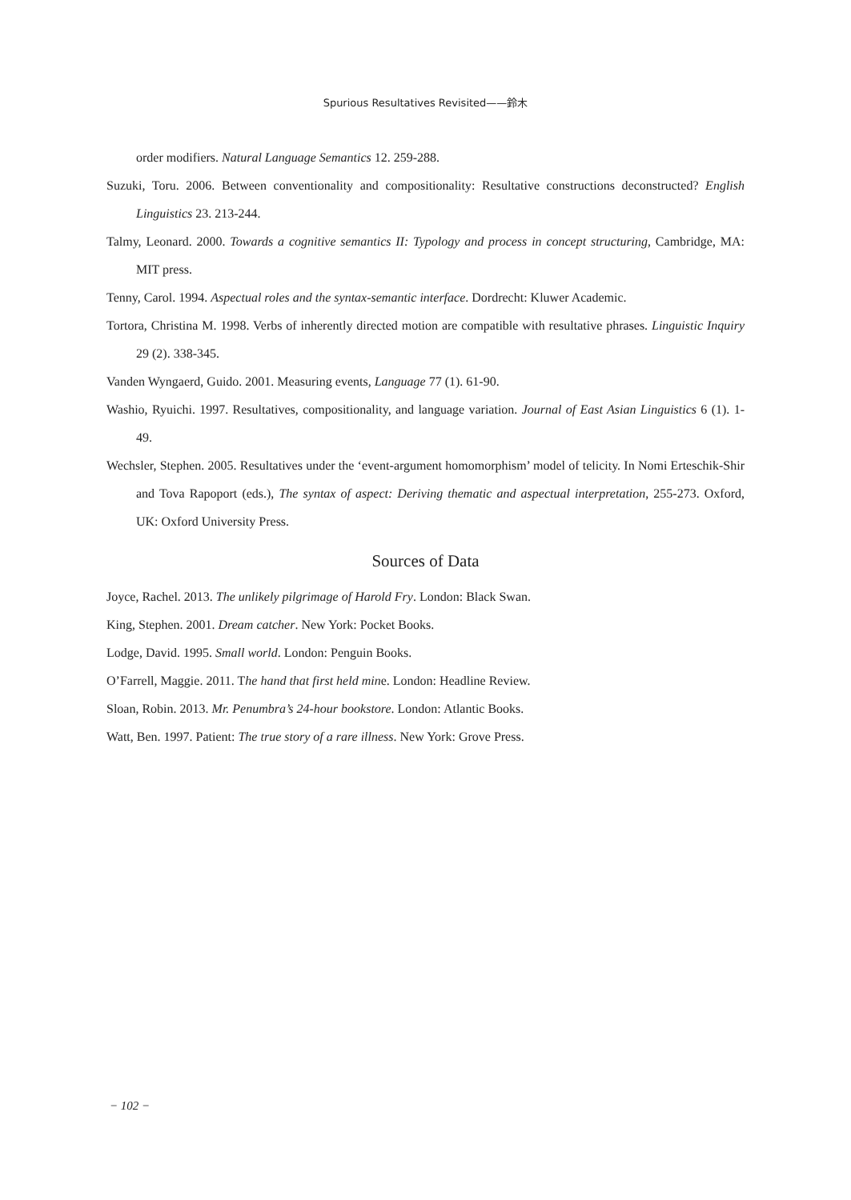Spurious Resultatives Revisited——鈴木
order modifiers. Natural Language Semantics 12. 259-288.
Suzuki, Toru. 2006. Between conventionality and compositionality: Resultative constructions deconstructed? English Linguistics 23. 213-244.
Talmy, Leonard. 2000. Towards a cognitive semantics II: Typology and process in concept structuring, Cambridge, MA: MIT press.
Tenny, Carol. 1994. Aspectual roles and the syntax-semantic interface. Dordrecht: Kluwer Academic.
Tortora, Christina M. 1998. Verbs of inherently directed motion are compatible with resultative phrases. Linguistic Inquiry 29 (2). 338-345.
Vanden Wyngaerd, Guido. 2001. Measuring events, Language 77 (1). 61-90.
Washio, Ryuichi. 1997. Resultatives, compositionality, and language variation. Journal of East Asian Linguistics 6 (1). 1-49.
Wechsler, Stephen. 2005. Resultatives under the ‘event-argument homomorphism’ model of telicity. In Nomi Erteschik-Shir and Tova Rapoport (eds.), The syntax of aspect: Deriving thematic and aspectual interpretation, 255-273. Oxford, UK: Oxford University Press.
Sources of Data
Joyce, Rachel. 2013. The unlikely pilgrimage of Harold Fry. London: Black Swan.
King, Stephen. 2001. Dream catcher. New York: Pocket Books.
Lodge, David. 1995. Small world. London: Penguin Books.
O’Farrell, Maggie. 2011. The hand that first held mine. London: Headline Review.
Sloan, Robin. 2013. Mr. Penumbra’s 24-hour bookstore. London: Atlantic Books.
Watt, Ben. 1997. Patient: The true story of a rare illness. New York: Grove Press.
− 102 −